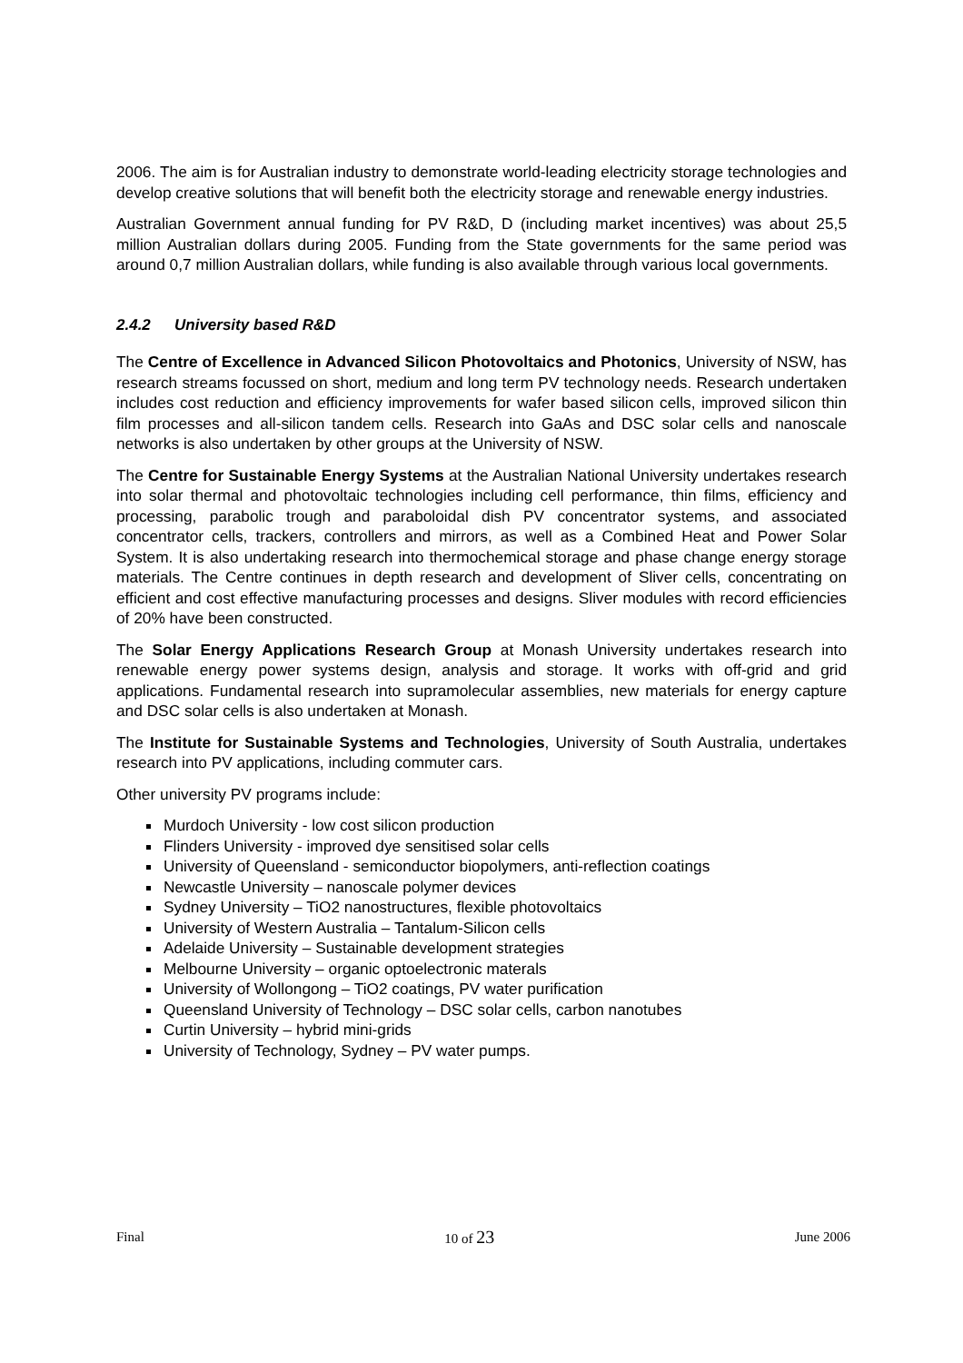2006. The aim is for Australian industry to demonstrate world-leading electricity storage technologies and develop creative solutions that will benefit both the electricity storage and renewable energy industries.
Australian Government annual funding for PV R&D, D (including market incentives) was about 25,5 million Australian dollars during 2005. Funding from the State governments for the same period was around 0,7 million Australian dollars, while funding is also available through various local governments.
2.4.2 University based R&D
The Centre of Excellence in Advanced Silicon Photovoltaics and Photonics, University of NSW, has research streams focussed on short, medium and long term PV technology needs. Research undertaken includes cost reduction and efficiency improvements for wafer based silicon cells, improved silicon thin film processes and all-silicon tandem cells. Research into GaAs and DSC solar cells and nanoscale networks is also undertaken by other groups at the University of NSW.
The Centre for Sustainable Energy Systems at the Australian National University undertakes research into solar thermal and photovoltaic technologies including cell performance, thin films, efficiency and processing, parabolic trough and paraboloidal dish PV concentrator systems, and associated concentrator cells, trackers, controllers and mirrors, as well as a Combined Heat and Power Solar System. It is also undertaking research into thermochemical storage and phase change energy storage materials. The Centre continues in depth research and development of Sliver cells, concentrating on efficient and cost effective manufacturing processes and designs. Sliver modules with record efficiencies of 20% have been constructed.
The Solar Energy Applications Research Group at Monash University undertakes research into renewable energy power systems design, analysis and storage. It works with off-grid and grid applications. Fundamental research into supramolecular assemblies, new materials for energy capture and DSC solar cells is also undertaken at Monash.
The Institute for Sustainable Systems and Technologies, University of South Australia, undertakes research into PV applications, including commuter cars.
Other university PV programs include:
Murdoch University - low cost silicon production
Flinders University - improved dye sensitised solar cells
University of Queensland - semiconductor biopolymers, anti-reflection coatings
Newcastle University – nanoscale polymer devices
Sydney University – TiO2 nanostructures, flexible photovoltaics
University of Western Australia – Tantalum-Silicon cells
Adelaide University – Sustainable development strategies
Melbourne University – organic optoelectronic materals
University of Wollongong – TiO2 coatings, PV water purification
Queensland University of Technology – DSC solar cells, carbon nanotubes
Curtin University – hybrid mini-grids
University of Technology, Sydney – PV water pumps.
Final 10 of 23 June 2006